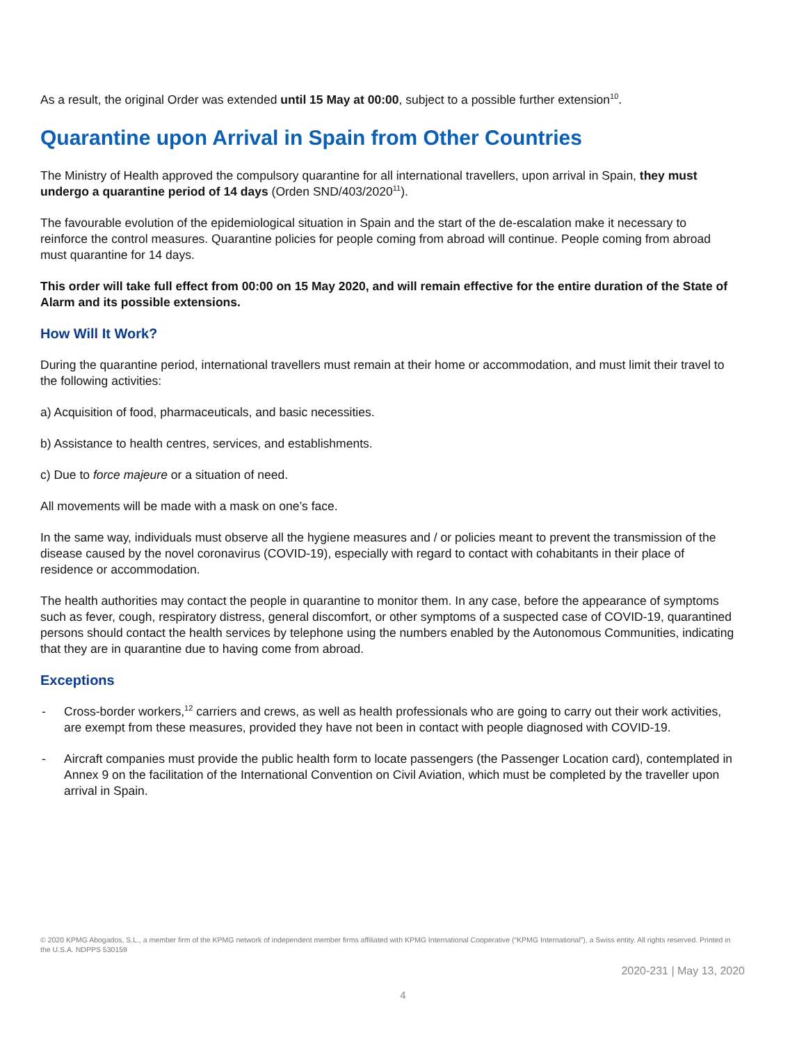As a result, the original Order was extended until 15 May at 00:00, subject to a possible further extension<sup>10</sup>.
Quarantine upon Arrival in Spain from Other Countries
The Ministry of Health approved the compulsory quarantine for all international travellers, upon arrival in Spain, they must undergo a quarantine period of 14 days (Orden SND/403/2020<sup>11</sup>).
The favourable evolution of the epidemiological situation in Spain and the start of the de-escalation make it necessary to reinforce the control measures. Quarantine policies for people coming from abroad will continue. People coming from abroad must quarantine for 14 days.
This order will take full effect from 00:00 on 15 May 2020, and will remain effective for the entire duration of the State of Alarm and its possible extensions.
How Will It Work?
During the quarantine period, international travellers must remain at their home or accommodation, and must limit their travel to the following activities:
a) Acquisition of food, pharmaceuticals, and basic necessities.
b) Assistance to health centres, services, and establishments.
c) Due to force majeure or a situation of need.
All movements will be made with a mask on one’s face.
In the same way, individuals must observe all the hygiene measures and / or policies meant to prevent the transmission of the disease caused by the novel coronavirus (COVID-19), especially with regard to contact with cohabitants in their place of residence or accommodation.
The health authorities may contact the people in quarantine to monitor them. In any case, before the appearance of symptoms such as fever, cough, respiratory distress, general discomfort, or other symptoms of a suspected case of COVID-19, quarantined persons should contact the health services by telephone using the numbers enabled by the Autonomous Communities, indicating that they are in quarantine due to having come from abroad.
Exceptions
- Cross-border workers,<sup>12</sup> carriers and crews, as well as health professionals who are going to carry out their work activities, are exempt from these measures, provided they have not been in contact with people diagnosed with COVID-19.
- Aircraft companies must provide the public health form to locate passengers (the Passenger Location card), contemplated in Annex 9 on the facilitation of the International Convention on Civil Aviation, which must be completed by the traveller upon arrival in Spain.
© 2020 KPMG Abogados, S.L., a member firm of the KPMG network of independent member firms affiliated with KPMG International Cooperative (“KPMG International”), a Swiss entity. All rights reserved. Printed in the U.S.A. NDPPS 530159
2020-231 | May 13, 2020
4